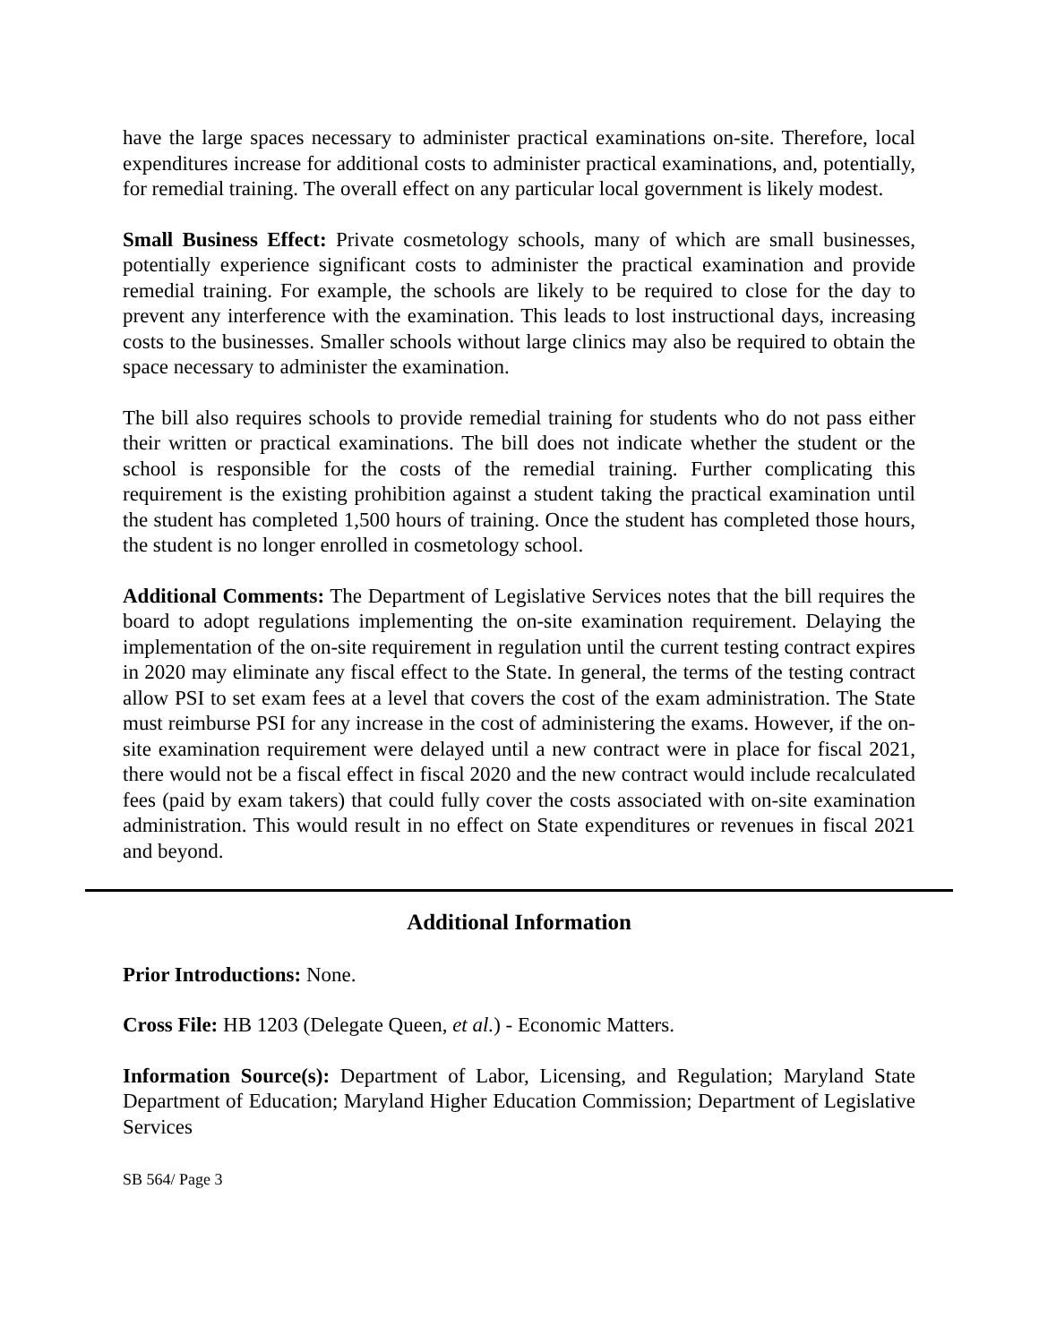have the large spaces necessary to administer practical examinations on-site. Therefore, local expenditures increase for additional costs to administer practical examinations, and, potentially, for remedial training. The overall effect on any particular local government is likely modest.
Small Business Effect: Private cosmetology schools, many of which are small businesses, potentially experience significant costs to administer the practical examination and provide remedial training. For example, the schools are likely to be required to close for the day to prevent any interference with the examination. This leads to lost instructional days, increasing costs to the businesses. Smaller schools without large clinics may also be required to obtain the space necessary to administer the examination.
The bill also requires schools to provide remedial training for students who do not pass either their written or practical examinations. The bill does not indicate whether the student or the school is responsible for the costs of the remedial training. Further complicating this requirement is the existing prohibition against a student taking the practical examination until the student has completed 1,500 hours of training. Once the student has completed those hours, the student is no longer enrolled in cosmetology school.
Additional Comments: The Department of Legislative Services notes that the bill requires the board to adopt regulations implementing the on-site examination requirement. Delaying the implementation of the on-site requirement in regulation until the current testing contract expires in 2020 may eliminate any fiscal effect to the State. In general, the terms of the testing contract allow PSI to set exam fees at a level that covers the cost of the exam administration. The State must reimburse PSI for any increase in the cost of administering the exams. However, if the on-site examination requirement were delayed until a new contract were in place for fiscal 2021, there would not be a fiscal effect in fiscal 2020 and the new contract would include recalculated fees (paid by exam takers) that could fully cover the costs associated with on-site examination administration. This would result in no effect on State expenditures or revenues in fiscal 2021 and beyond.
Additional Information
Prior Introductions: None.
Cross File: HB 1203 (Delegate Queen, et al.) - Economic Matters.
Information Source(s): Department of Labor, Licensing, and Regulation; Maryland State Department of Education; Maryland Higher Education Commission; Department of Legislative Services
SB 564/ Page 3